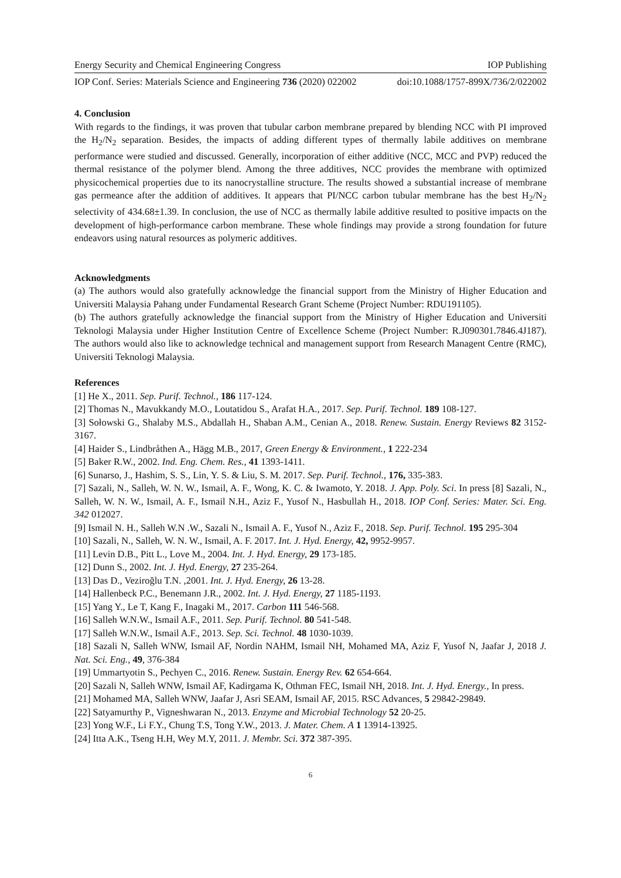Energy Security and Chemical Engineering Congress IOP Publishing
IOP Conf. Series: Materials Science and Engineering 736 (2020) 022002 doi:10.1088/1757-899X/736/2/022002
4. Conclusion
With regards to the findings, it was proven that tubular carbon membrane prepared by blending NCC with PI improved the H<sub>2</sub>/N<sub>2</sub> separation. Besides, the impacts of adding different types of thermally labile additives on membrane performance were studied and discussed. Generally, incorporation of either additive (NCC, MCC and PVP) reduced the thermal resistance of the polymer blend. Among the three additives, NCC provides the membrane with optimized physicochemical properties due to its nanocrystalline structure. The results showed a substantial increase of membrane gas permeance after the addition of additives. It appears that PI/NCC carbon tubular membrane has the best H<sub>2</sub>/N<sub>2</sub> selectivity of 434.68±1.39. In conclusion, the use of NCC as thermally labile additive resulted to positive impacts on the development of high-performance carbon membrane. These whole findings may provide a strong foundation for future endeavors using natural resources as polymeric additives.
Acknowledgments
(a) The authors would also gratefully acknowledge the financial support from the Ministry of Higher Education and Universiti Malaysia Pahang under Fundamental Research Grant Scheme (Project Number: RDU191105).
(b) The authors gratefully acknowledge the financial support from the Ministry of Higher Education and Universiti Teknologi Malaysia under Higher Institution Centre of Excellence Scheme (Project Number: R.J090301.7846.4J187). The authors would also like to acknowledge technical and management support from Research Managent Centre (RMC), Universiti Teknologi Malaysia.
References
[1] He X., 2011. Sep. Purif. Technol., 186 117-124.
[2] Thomas N., Mavukkandy M.O., Loutatidou S., Arafat H.A., 2017. Sep. Purif. Technol. 189 108-127.
[3] Sołowski G., Shalaby M.S., Abdallah H., Shaban A.M., Cenian A., 2018. Renew. Sustain. Energy Reviews 82 3152-3167.
[4] Haider S., Lindbråthen A., Hägg M.B., 2017, Green Energy & Environment., 1 222-234
[5] Baker R.W., 2002. Ind. Eng. Chem. Res., 41 1393-1411.
[6] Sunarso, J., Hashim, S. S., Lin, Y. S. & Liu, S. M. 2017. Sep. Purif. Technol., 176, 335-383.
[7] Sazali, N., Salleh, W. N. W., Ismail, A. F., Wong, K. C. & Iwamoto, Y. 2018. J. App. Poly. Sci. In press [8] Sazali, N., Salleh, W. N. W., Ismail, A. F., Ismail N.H., Aziz F., Yusof N., Hasbullah H., 2018. IOP Conf. Series: Mater. Sci. Eng. 342 012027.
[9] Ismail N. H., Salleh W.N .W., Sazali N., Ismail A. F., Yusof N., Aziz F., 2018. Sep. Purif. Technol. 195 295-304
[10] Sazali, N., Salleh, W. N. W., Ismail, A. F. 2017. Int. J. Hyd. Energy, 42, 9952-9957.
[11] Levin D.B., Pitt L., Love M., 2004. Int. J. Hyd. Energy, 29 173-185.
[12] Dunn S., 2002. Int. J. Hyd. Energy, 27 235-264.
[13] Das D., Veziroğlu T.N. ,2001. Int. J. Hyd. Energy, 26 13-28.
[14] Hallenbeck P.C., Benemann J.R., 2002. Int. J. Hyd. Energy, 27 1185-1193.
[15] Yang Y., Le T, Kang F., Inagaki M., 2017. Carbon 111 546-568.
[16] Salleh W.N.W., Ismail A.F., 2011. Sep. Purif. Technol. 80 541-548.
[17] Salleh W.N.W., Ismail A.F., 2013. Sep. Sci. Technol. 48 1030-1039.
[18] Sazali N, Salleh WNW, Ismail AF, Nordin NAHM, Ismail NH, Mohamed MA, Aziz F, Yusof N, Jaafar J, 2018 J. Nat. Sci. Eng., 49, 376-384
[19] Ummartyotin S., Pechyen C., 2016. Renew. Sustain. Energy Rev. 62 654-664.
[20] Sazali N, Salleh WNW, Ismail AF, Kadirgama K, Othman FEC, Ismail NH, 2018. Int. J. Hyd. Energy., In press.
[21] Mohamed MA, Salleh WNW, Jaafar J, Asri SEAM, Ismail AF, 2015. RSC Advances, 5 29842-29849.
[22] Satyamurthy P., Vigneshwaran N., 2013. Enzyme and Microbial Technology 52 20-25.
[23] Yong W.F., Li F.Y., Chung T.S, Tong Y.W., 2013. J. Mater. Chem. A 1 13914-13925.
[24] Itta A.K., Tseng H.H, Wey M.Y, 2011. J. Membr. Sci. 372 387-395.
6